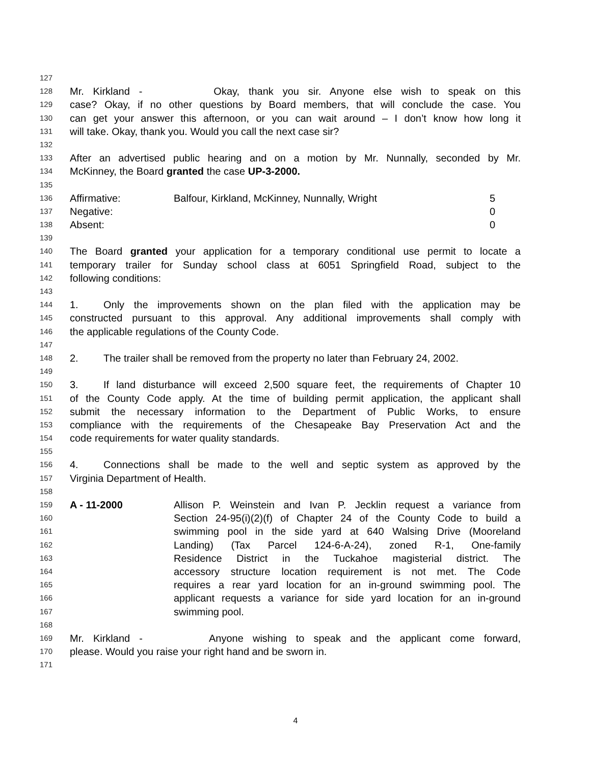127
128 Mr. Kirkland - Okay, thank you sir. Anyone else wish to speak on this
129 case? Okay, if no other questions by Board members, that will conclude the case. You
130 can get your answer this afternoon, or you can wait around – I don’t know how long it
131 will take. Okay, thank you. Would you call the next case sir?
132
133 After an advertised public hearing and on a motion by Mr. Nunnally, seconded by Mr.
134 McKinney, the Board granted the case UP-3-2000.
135
136 Affirmative: Balfour, Kirkland, McKinney, Nunnally, Wright 5
137 Negative: 0
138 Absent: 0
139
140 The Board granted your application for a temporary conditional use permit to locate a
141 temporary trailer for Sunday school class at 6051 Springfield Road, subject to the
142 following conditions:
143
144 1. Only the improvements shown on the plan filed with the application may be
145 constructed pursuant to this approval. Any additional improvements shall comply with
146 the applicable regulations of the County Code.
147
148 2. The trailer shall be removed from the property no later than February 24, 2002.
149
150 3. If land disturbance will exceed 2,500 square feet, the requirements of Chapter 10
151 of the County Code apply. At the time of building permit application, the applicant shall
152 submit the necessary information to the Department of Public Works, to ensure
153 compliance with the requirements of the Chesapeake Bay Preservation Act and the
154 code requirements for water quality standards.
155
156 4. Connections shall be made to the well and septic system as approved by the
157 Virginia Department of Health.
158
159 A - 11-2000 Allison P. Weinstein and Ivan P. Jecklin request a variance from
160 Section 24-95(i)(2)(f) of Chapter 24 of the County Code to build a
161 swimming pool in the side yard at 640 Walsing Drive (Mooreland
162 Landing) (Tax Parcel 124-6-A-24), zoned R-1, One-family
163 Residence District in the Tuckahoe magisterial district. The
164 accessory structure location requirement is not met. The Code
165 requires a rear yard location for an in-ground swimming pool. The
166 applicant requests a variance for side yard location for an in-ground
167 swimming pool.
168
169 Mr. Kirkland - Anyone wishing to speak and the applicant come forward,
170 please. Would you raise your right hand and be sworn in.
171
4